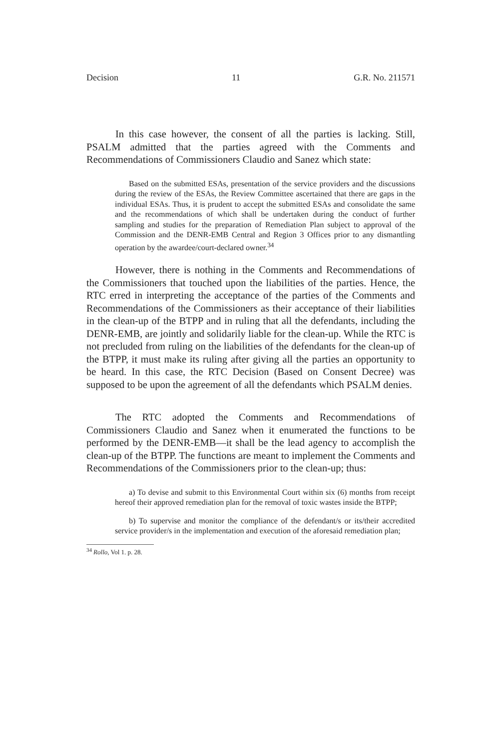Decision 11 G.R. No. 211571
In this case however, the consent of all the parties is lacking. Still, PSALM admitted that the parties agreed with the Comments and Recommendations of Commissioners Claudio and Sanez which state:
Based on the submitted ESAs, presentation of the service providers and the discussions during the review of the ESAs, the Review Committee ascertained that there are gaps in the individual ESAs. Thus, it is prudent to accept the submitted ESAs and consolidate the same and the recommendations of which shall be undertaken during the conduct of further sampling and studies for the preparation of Remediation Plan subject to approval of the Commission and the DENR-EMB Central and Region 3 Offices prior to any dismantling operation by the awardee/court-declared owner.<sup>34</sup>
However, there is nothing in the Comments and Recommendations of the Commissioners that touched upon the liabilities of the parties. Hence, the RTC erred in interpreting the acceptance of the parties of the Comments and Recommendations of the Commissioners as their acceptance of their liabilities in the clean-up of the BTPP and in ruling that all the defendants, including the DENR-EMB, are jointly and solidarily liable for the clean-up. While the RTC is not precluded from ruling on the liabilities of the defendants for the clean-up of the BTPP, it must make its ruling after giving all the parties an opportunity to be heard. In this case, the RTC Decision (Based on Consent Decree) was supposed to be upon the agreement of all the defendants which PSALM denies.
The RTC adopted the Comments and Recommendations of Commissioners Claudio and Sanez when it enumerated the functions to be performed by the DENR-EMB—it shall be the lead agency to accomplish the clean-up of the BTPP. The functions are meant to implement the Comments and Recommendations of the Commissioners prior to the clean-up; thus:
a) To devise and submit to this Environmental Court within six (6) months from receipt hereof their approved remediation plan for the removal of toxic wastes inside the BTPP;
b) To supervise and monitor the compliance of the defendant/s or its/their accredited service provider/s in the implementation and execution of the aforesaid remediation plan;
<sup>34</sup> Rollo, Vol 1. p. 28.